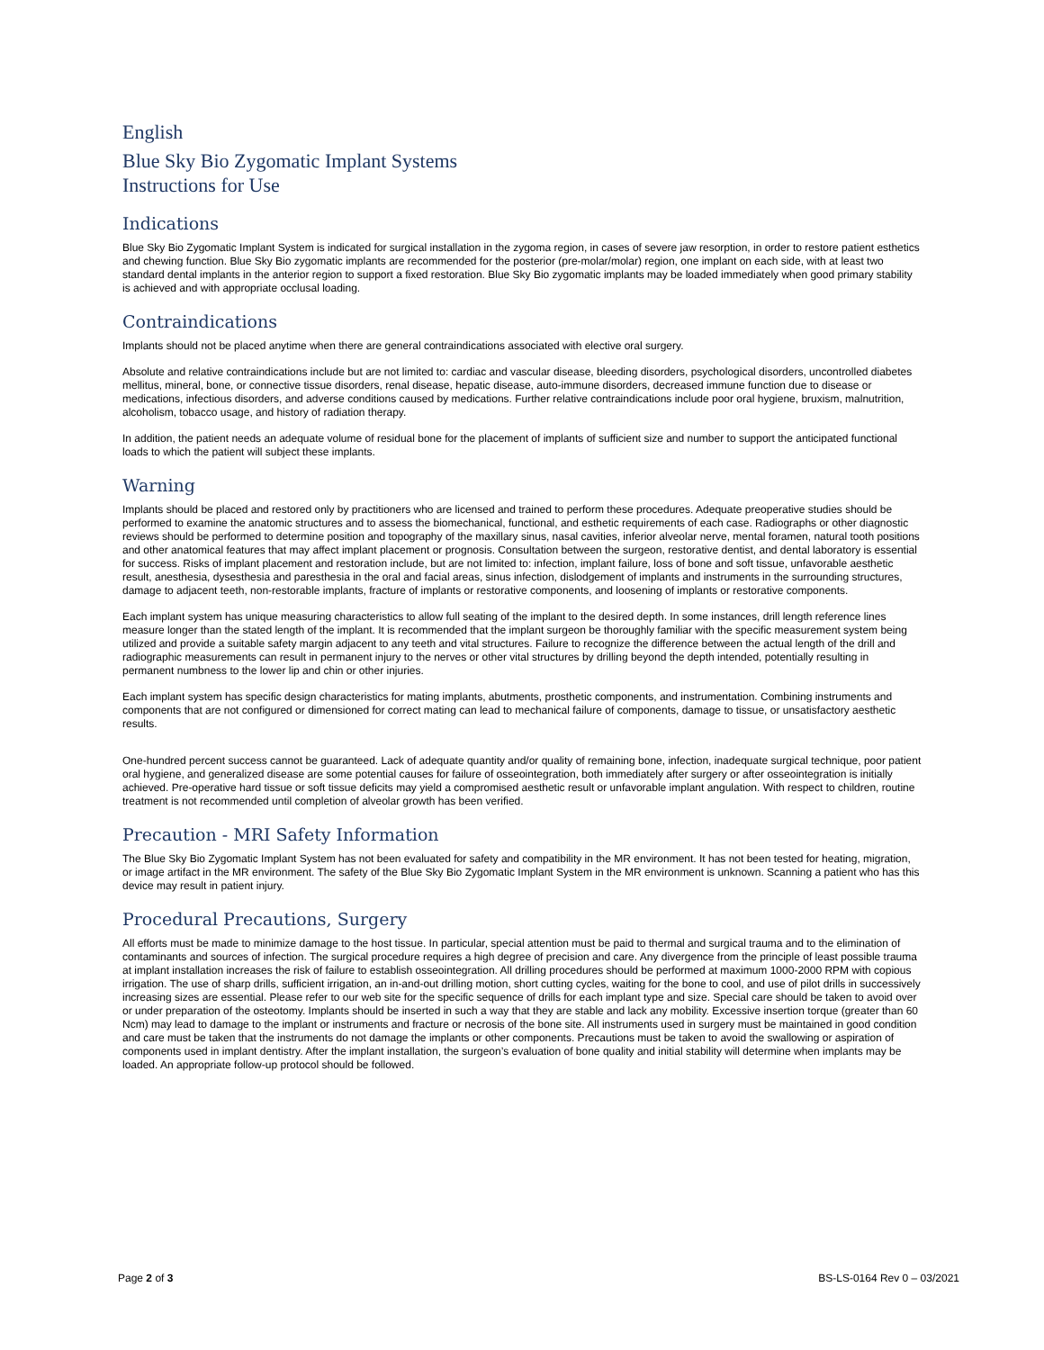English
Blue Sky Bio Zygomatic Implant Systems
Instructions for Use
Indications
Blue Sky Bio Zygomatic Implant System is indicated for surgical installation in the zygoma region, in cases of severe jaw resorption, in order to restore patient esthetics and chewing function. Blue Sky Bio zygomatic implants are recommended for the posterior (pre-molar/molar) region, one implant on each side, with at least two standard dental implants in the anterior region to support a fixed restoration. Blue Sky Bio zygomatic implants may be loaded immediately when good primary stability is achieved and with appropriate occlusal loading.
Contraindications
Implants should not be placed anytime when there are general contraindications associated with elective oral surgery.
Absolute and relative contraindications include but are not limited to: cardiac and vascular disease, bleeding disorders, psychological disorders, uncontrolled diabetes mellitus, mineral, bone, or connective tissue disorders, renal disease, hepatic disease, auto-immune disorders, decreased immune function due to disease or medications, infectious disorders, and adverse conditions caused by medications. Further relative contraindications include poor oral hygiene, bruxism, malnutrition, alcoholism, tobacco usage, and history of radiation therapy.
In addition, the patient needs an adequate volume of residual bone for the placement of implants of sufficient size and number to support the anticipated functional loads to which the patient will subject these implants.
Warning
Implants should be placed and restored only by practitioners who are licensed and trained to perform these procedures. Adequate preoperative studies should be performed to examine the anatomic structures and to assess the biomechanical, functional, and esthetic requirements of each case. Radiographs or other diagnostic reviews should be performed to determine position and topography of the maxillary sinus, nasal cavities, inferior alveolar nerve, mental foramen, natural tooth positions and other anatomical features that may affect implant placement or prognosis. Consultation between the surgeon, restorative dentist, and dental laboratory is essential for success. Risks of implant placement and restoration include, but are not limited to: infection, implant failure, loss of bone and soft tissue, unfavorable aesthetic result, anesthesia, dysesthesia and paresthesia in the oral and facial areas, sinus infection, dislodgement of implants and instruments in the surrounding structures, damage to adjacent teeth, non-restorable implants, fracture of implants or restorative components, and loosening of implants or restorative components.
Each implant system has unique measuring characteristics to allow full seating of the implant to the desired depth. In some instances, drill length reference lines measure longer than the stated length of the implant. It is recommended that the implant surgeon be thoroughly familiar with the specific measurement system being utilized and provide a suitable safety margin adjacent to any teeth and vital structures. Failure to recognize the difference between the actual length of the drill and radiographic measurements can result in permanent injury to the nerves or other vital structures by drilling beyond the depth intended, potentially resulting in permanent numbness to the lower lip and chin or other injuries.
Each implant system has specific design characteristics for mating implants, abutments, prosthetic components, and instrumentation. Combining instruments and components that are not configured or dimensioned for correct mating can lead to mechanical failure of components, damage to tissue, or unsatisfactory aesthetic results.
One-hundred percent success cannot be guaranteed. Lack of adequate quantity and/or quality of remaining bone, infection, inadequate surgical technique, poor patient oral hygiene, and generalized disease are some potential causes for failure of osseointegration, both immediately after surgery or after osseointegration is initially achieved. Pre-operative hard tissue or soft tissue deficits may yield a compromised aesthetic result or unfavorable implant angulation. With respect to children, routine treatment is not recommended until completion of alveolar growth has been verified.
Precaution - MRI Safety Information
The Blue Sky Bio Zygomatic Implant System has not been evaluated for safety and compatibility in the MR environment. It has not been tested for heating, migration, or image artifact in the MR environment. The safety of the Blue Sky Bio Zygomatic Implant System in the MR environment is unknown. Scanning a patient who has this device may result in patient injury.
Procedural Precautions, Surgery
All efforts must be made to minimize damage to the host tissue. In particular, special attention must be paid to thermal and surgical trauma and to the elimination of contaminants and sources of infection. The surgical procedure requires a high degree of precision and care. Any divergence from the principle of least possible trauma at implant installation increases the risk of failure to establish osseointegration. All drilling procedures should be performed at maximum 1000-2000 RPM with copious irrigation. The use of sharp drills, sufficient irrigation, an in-and-out drilling motion, short cutting cycles, waiting for the bone to cool, and use of pilot drills in successively increasing sizes are essential. Please refer to our web site for the specific sequence of drills for each implant type and size. Special care should be taken to avoid over or under preparation of the osteotomy. Implants should be inserted in such a way that they are stable and lack any mobility. Excessive insertion torque (greater than 60 Ncm) may lead to damage to the implant or instruments and fracture or necrosis of the bone site. All instruments used in surgery must be maintained in good condition and care must be taken that the instruments do not damage the implants or other components. Precautions must be taken to avoid the swallowing or aspiration of components used in implant dentistry. After the implant installation, the surgeon’s evaluation of bone quality and initial stability will determine when implants may be loaded. An appropriate follow-up protocol should be followed.
Page 2 of 3 BS-LS-0164 Rev 0 – 03/2021